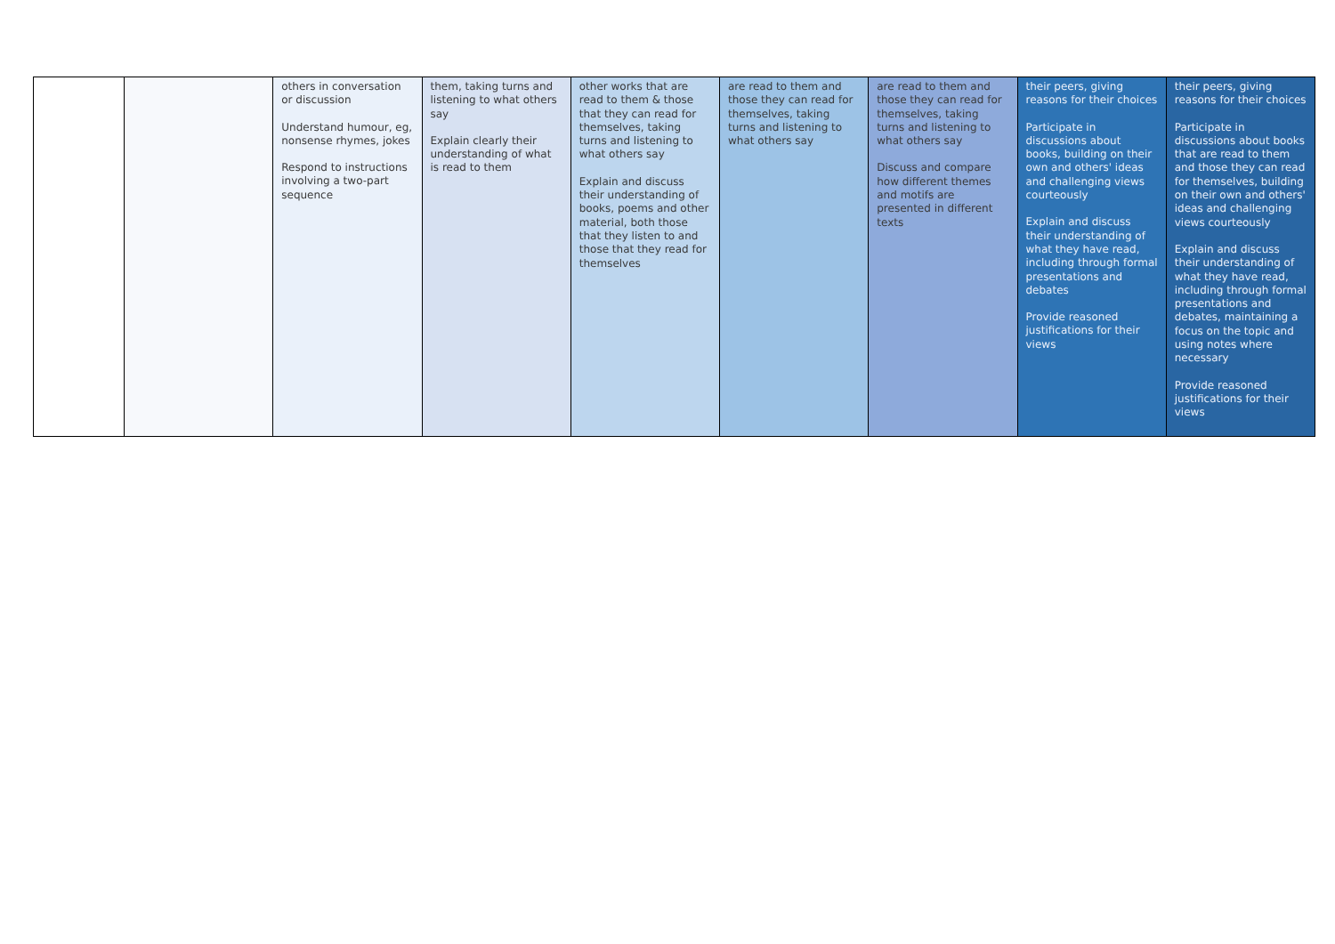| | | others in conversation or discussion Understand humour, eg, nonsense rhymes, jokes Respond to instructions involving a two-part sequence | them, taking turns and listening to what others say Explain clearly their understanding of what is read to them | other works that are read to them & those that they can read for themselves, taking turns and listening to what others say Explain and discuss their understanding of books, poems and other material, both those that they listen to and those that they read for themselves | are read to them and those they can read for themselves, taking turns and listening to what others say | are read to them and those they can read for themselves, taking turns and listening to what others say Discuss and compare how different themes and motifs are presented in different texts | their peers, giving reasons for their choices Participate in discussions about books, building on their own and others' ideas and challenging views courteously Explain and discuss their understanding of what they have read, including through formal presentations and debates Provide reasoned justifications for their views | their peers, giving reasons for their choices Participate in discussions about books that are read to them and those they can read for themselves, building on their own and others' ideas and challenging views courteously Explain and discuss their understanding of what they have read, including through formal presentations and debates, maintaining a focus on the topic and using notes where necessary Provide reasoned justifications for their views |